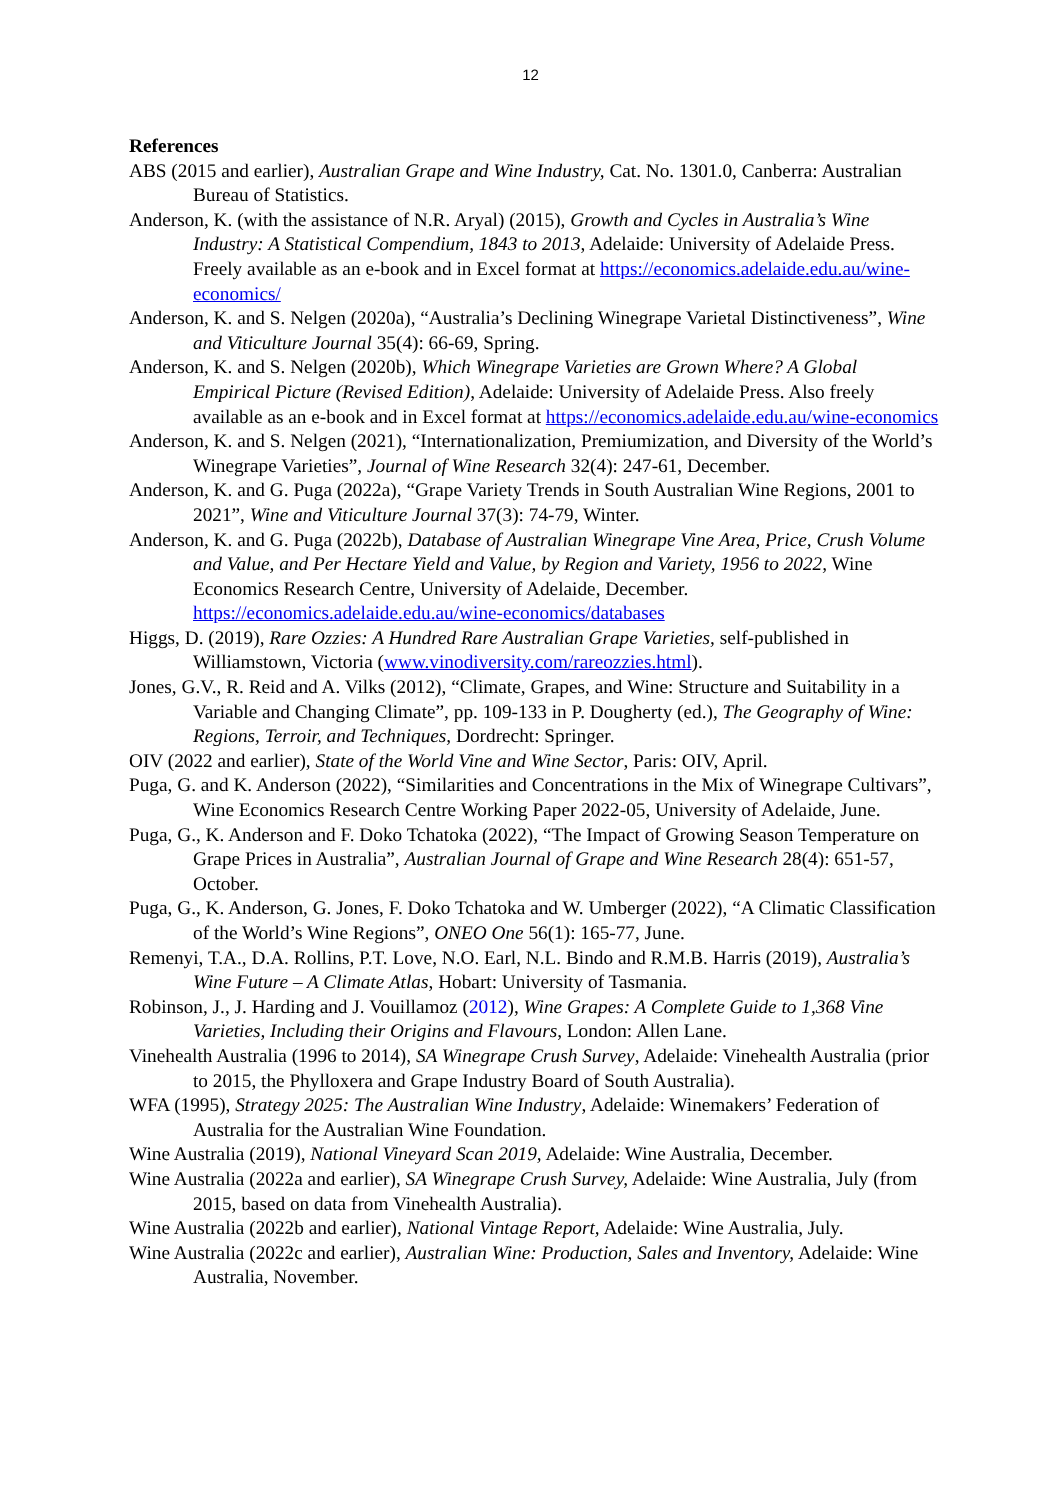12
References
ABS (2015 and earlier), Australian Grape and Wine Industry, Cat. No. 1301.0, Canberra: Australian Bureau of Statistics.
Anderson, K. (with the assistance of N.R. Aryal) (2015), Growth and Cycles in Australia’s Wine Industry: A Statistical Compendium, 1843 to 2013, Adelaide: University of Adelaide Press. Freely available as an e-book and in Excel format at https://economics.adelaide.edu.au/wine-economics/
Anderson, K. and S. Nelgen (2020a), “Australia’s Declining Winegrape Varietal Distinctiveness”, Wine and Viticulture Journal 35(4): 66-69, Spring.
Anderson, K. and S. Nelgen (2020b), Which Winegrape Varieties are Grown Where? A Global Empirical Picture (Revised Edition), Adelaide: University of Adelaide Press. Also freely available as an e-book and in Excel format at https://economics.adelaide.edu.au/wine-economics
Anderson, K. and S. Nelgen (2021), “Internationalization, Premiumization, and Diversity of the World’s Winegrape Varieties”, Journal of Wine Research 32(4): 247-61, December.
Anderson, K. and G. Puga (2022a), “Grape Variety Trends in South Australian Wine Regions, 2001 to 2021”, Wine and Viticulture Journal 37(3): 74-79, Winter.
Anderson, K. and G. Puga (2022b), Database of Australian Winegrape Vine Area, Price, Crush Volume and Value, and Per Hectare Yield and Value, by Region and Variety, 1956 to 2022, Wine Economics Research Centre, University of Adelaide, December. https://economics.adelaide.edu.au/wine-economics/databases
Higgs, D. (2019), Rare Ozzies: A Hundred Rare Australian Grape Varieties, self-published in Williamstown, Victoria (www.vinodiversity.com/rareozzies.html).
Jones, G.V., R. Reid and A. Vilks (2012), “Climate, Grapes, and Wine: Structure and Suitability in a Variable and Changing Climate”, pp. 109-133 in P. Dougherty (ed.), The Geography of Wine: Regions, Terroir, and Techniques, Dordrecht: Springer.
OIV (2022 and earlier), State of the World Vine and Wine Sector, Paris: OIV, April.
Puga, G. and K. Anderson (2022), “Similarities and Concentrations in the Mix of Winegrape Cultivars”, Wine Economics Research Centre Working Paper 2022-05, University of Adelaide, June.
Puga, G., K. Anderson and F. Doko Tchatoka (2022), “The Impact of Growing Season Temperature on Grape Prices in Australia”, Australian Journal of Grape and Wine Research 28(4): 651-57, October.
Puga, G., K. Anderson, G. Jones, F. Doko Tchatoka and W. Umberger (2022), “A Climatic Classification of the World’s Wine Regions”, ONEO One 56(1): 165-77, June.
Remenyi, T.A., D.A. Rollins, P.T. Love, N.O. Earl, N.L. Bindo and R.M.B. Harris (2019), Australia’s Wine Future – A Climate Atlas, Hobart: University of Tasmania.
Robinson, J., J. Harding and J. Vouillamoz (2012), Wine Grapes: A Complete Guide to 1,368 Vine Varieties, Including their Origins and Flavours, London: Allen Lane.
Vinehealth Australia (1996 to 2014), SA Winegrape Crush Survey, Adelaide: Vinehealth Australia (prior to 2015, the Phylloxera and Grape Industry Board of South Australia).
WFA (1995), Strategy 2025: The Australian Wine Industry, Adelaide: Winemakers’ Federation of Australia for the Australian Wine Foundation.
Wine Australia (2019), National Vineyard Scan 2019, Adelaide: Wine Australia, December.
Wine Australia (2022a and earlier), SA Winegrape Crush Survey, Adelaide: Wine Australia, July (from 2015, based on data from Vinehealth Australia).
Wine Australia (2022b and earlier), National Vintage Report, Adelaide: Wine Australia, July.
Wine Australia (2022c and earlier), Australian Wine: Production, Sales and Inventory, Adelaide: Wine Australia, November.